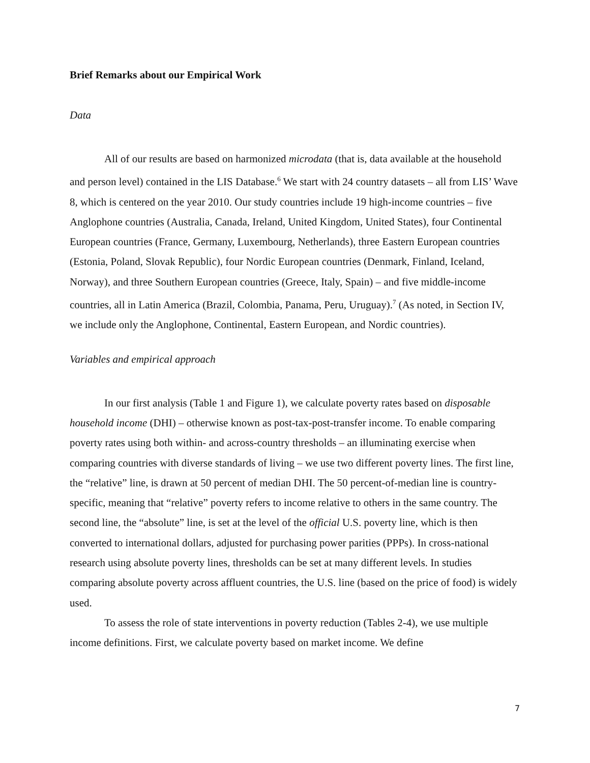Brief Remarks about our Empirical Work
Data
All of our results are based on harmonized microdata (that is, data available at the household and person level) contained in the LIS Database.<sup>6</sup> We start with 24 country datasets – all from LIS’ Wave 8, which is centered on the year 2010. Our study countries include 19 high-income countries – five Anglophone countries (Australia, Canada, Ireland, United Kingdom, United States), four Continental European countries (France, Germany, Luxembourg, Netherlands), three Eastern European countries (Estonia, Poland, Slovak Republic), four Nordic European countries (Denmark, Finland, Iceland, Norway), and three Southern European countries (Greece, Italy, Spain) – and five middle-income countries, all in Latin America (Brazil, Colombia, Panama, Peru, Uruguay).<sup>7</sup> (As noted, in Section IV, we include only the Anglophone, Continental, Eastern European, and Nordic countries).
Variables and empirical approach
In our first analysis (Table 1 and Figure 1), we calculate poverty rates based on disposable household income (DHI) – otherwise known as post-tax-post-transfer income. To enable comparing poverty rates using both within- and across-country thresholds – an illuminating exercise when comparing countries with diverse standards of living – we use two different poverty lines. The first line, the “relative” line, is drawn at 50 percent of median DHI. The 50 percent-of-median line is country-specific, meaning that “relative” poverty refers to income relative to others in the same country. The second line, the “absolute” line, is set at the level of the official U.S. poverty line, which is then converted to international dollars, adjusted for purchasing power parities (PPPs). In cross-national research using absolute poverty lines, thresholds can be set at many different levels. In studies comparing absolute poverty across affluent countries, the U.S. line (based on the price of food) is widely used.
To assess the role of state interventions in poverty reduction (Tables 2-4), we use multiple income definitions. First, we calculate poverty based on market income. We define
7